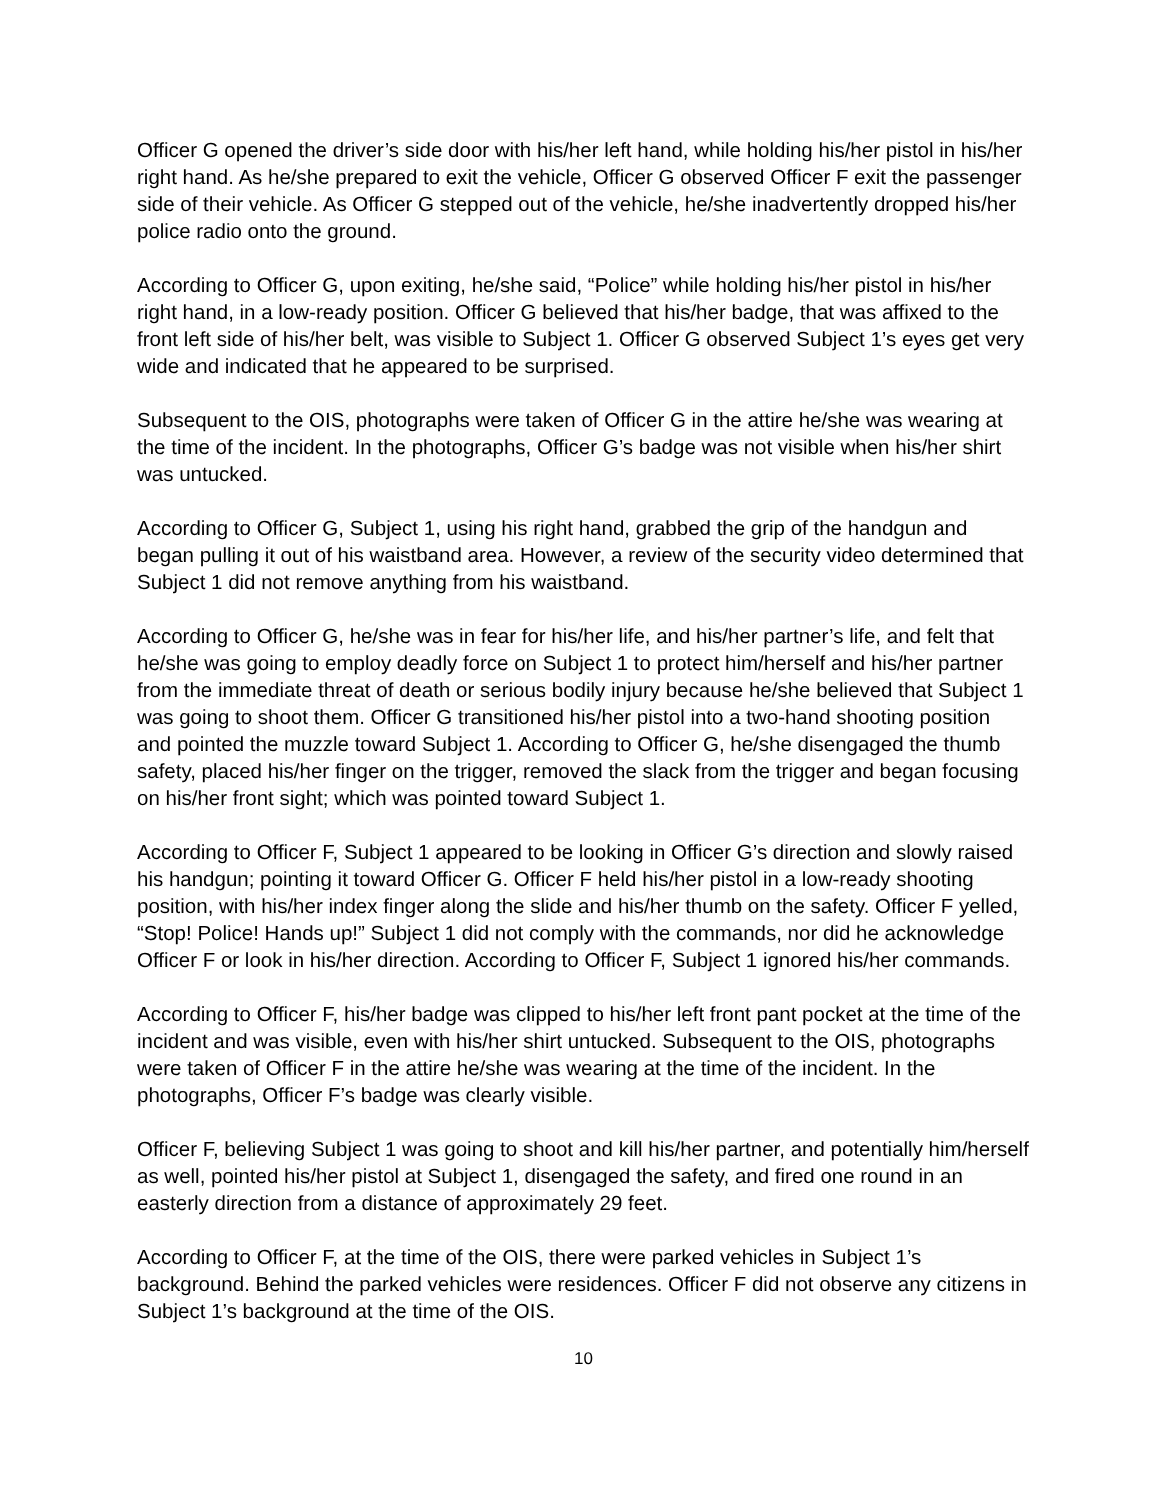Officer G opened the driver’s side door with his/her left hand, while holding his/her pistol in his/her right hand. As he/she prepared to exit the vehicle, Officer G observed Officer F exit the passenger side of their vehicle. As Officer G stepped out of the vehicle, he/she inadvertently dropped his/her police radio onto the ground.
According to Officer G, upon exiting, he/she said, “Police” while holding his/her pistol in his/her right hand, in a low-ready position. Officer G believed that his/her badge, that was affixed to the front left side of his/her belt, was visible to Subject 1. Officer G observed Subject 1’s eyes get very wide and indicated that he appeared to be surprised.
Subsequent to the OIS, photographs were taken of Officer G in the attire he/she was wearing at the time of the incident. In the photographs, Officer G’s badge was not visible when his/her shirt was untucked.
According to Officer G, Subject 1, using his right hand, grabbed the grip of the handgun and began pulling it out of his waistband area. However, a review of the security video determined that Subject 1 did not remove anything from his waistband.
According to Officer G, he/she was in fear for his/her life, and his/her partner’s life, and felt that he/she was going to employ deadly force on Subject 1 to protect him/herself and his/her partner from the immediate threat of death or serious bodily injury because he/she believed that Subject 1 was going to shoot them. Officer G transitioned his/her pistol into a two-hand shooting position and pointed the muzzle toward Subject 1. According to Officer G, he/she disengaged the thumb safety, placed his/her finger on the trigger, removed the slack from the trigger and began focusing on his/her front sight; which was pointed toward Subject 1.
According to Officer F, Subject 1 appeared to be looking in Officer G’s direction and slowly raised his handgun; pointing it toward Officer G. Officer F held his/her pistol in a low-ready shooting position, with his/her index finger along the slide and his/her thumb on the safety. Officer F yelled, “Stop! Police! Hands up!” Subject 1 did not comply with the commands, nor did he acknowledge Officer F or look in his/her direction. According to Officer F, Subject 1 ignored his/her commands.
According to Officer F, his/her badge was clipped to his/her left front pant pocket at the time of the incident and was visible, even with his/her shirt untucked. Subsequent to the OIS, photographs were taken of Officer F in the attire he/she was wearing at the time of the incident. In the photographs, Officer F’s badge was clearly visible.
Officer F, believing Subject 1 was going to shoot and kill his/her partner, and potentially him/herself as well, pointed his/her pistol at Subject 1, disengaged the safety, and fired one round in an easterly direction from a distance of approximately 29 feet.
According to Officer F, at the time of the OIS, there were parked vehicles in Subject 1’s background. Behind the parked vehicles were residences. Officer F did not observe any citizens in Subject 1’s background at the time of the OIS.
10